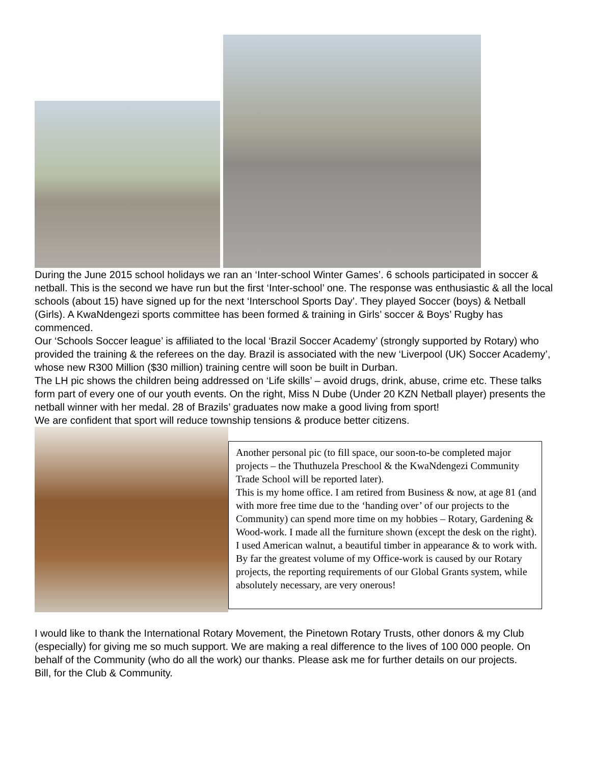During the June 2015 school holidays we ran an ‘Inter-school Winter Games’. 6 schools participated in soccer & netball. This is the second we have run but the first ‘Inter-school’ one. The response was enthusiastic & all the local schools (about 15) have signed up for the next ‘Interschool Sports Day’. They played Soccer (boys) & Netball (Girls). A KwaNdengezi sports committee has been formed & training in Girls’ soccer & Boys’ Rugby has commenced.
Our ‘Schools Soccer league’ is affiliated to the local ‘Brazil Soccer Academy’ (strongly supported by Rotary) who provided the training & the referees on the day. Brazil is associated with the new ‘Liverpool (UK) Soccer Academy’, whose new R300 Million ($30 million) training centre will soon be built in Durban.
The LH pic shows the children being addressed on ‘Life skills’ – avoid drugs, drink, abuse, crime etc. These talks form part of every one of our youth events. On the right, Miss N Dube (Under 20 KZN Netball player) presents the netball winner with her medal. 28 of Brazils’ graduates now make a good living from sport!
We are confident that sport will reduce township tensions & produce better citizens.
Another personal pic (to fill space, our soon-to-be completed major projects – the Thuthuzela Preschool & the KwaNdengezi Community Trade School will be reported later).
This is my home office. I am retired from Business & now, at age 81 (and with more free time due to the ‘handing over’ of our projects to the Community) can spend more time on my hobbies – Rotary, Gardening & Wood-work. I made all the furniture shown (except the desk on the right). I used American walnut, a beautiful timber in appearance & to work with. By far the greatest volume of my Office-work is caused by our Rotary projects, the reporting requirements of our Global Grants system, while absolutely necessary, are very onerous!
I would like to thank the International Rotary Movement, the Pinetown Rotary Trusts, other donors & my Club (especially) for giving me so much support. We are making a real difference to the lives of 100 000 people. On behalf of the Community (who do all the work) our thanks. Please ask me for further details on our projects.
Bill, for the Club & Community.